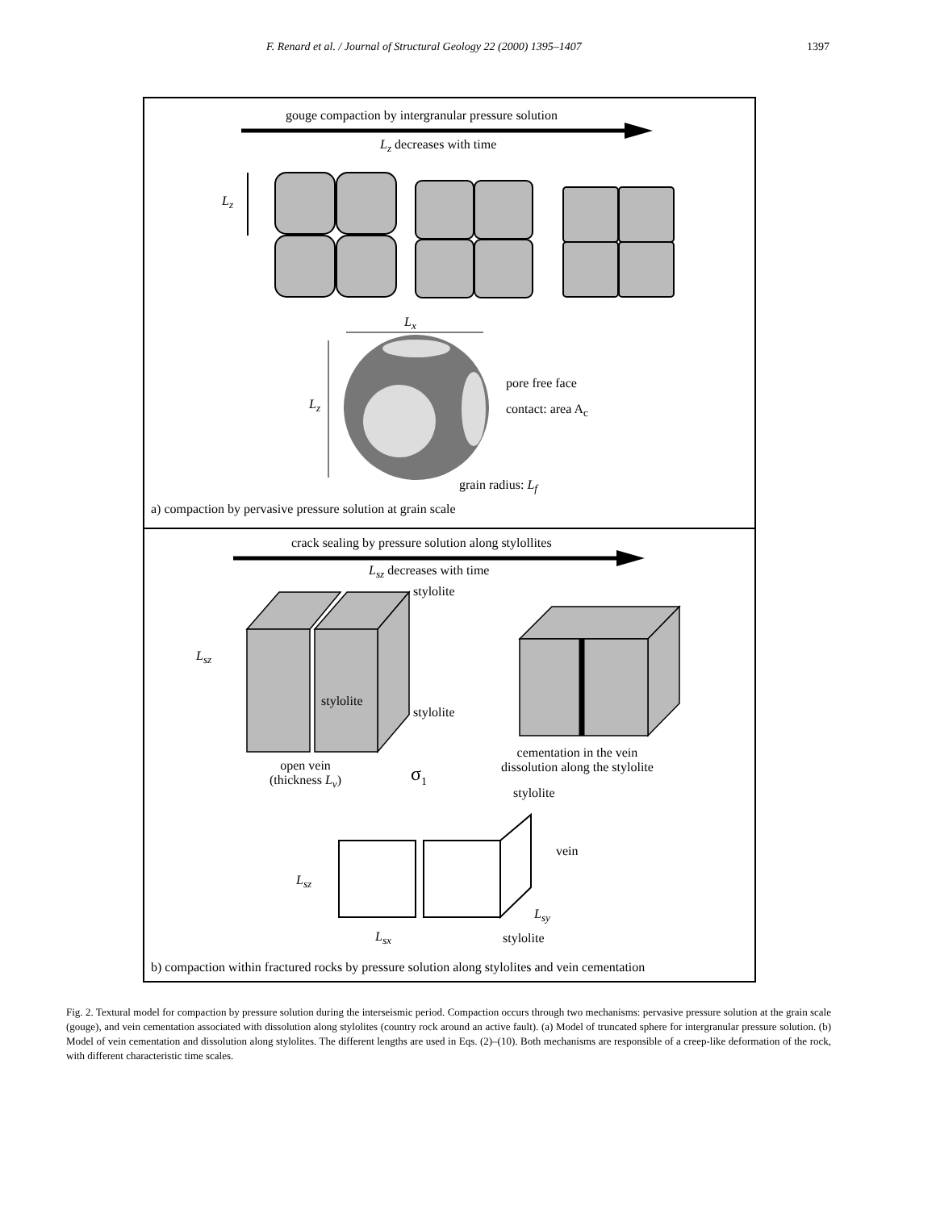F. Renard et al. / Journal of Structural Geology 22 (2000) 1395–1407 1397
gouge compaction by intergranular pressure solution
L<sub>z</sub> decreases with time
L<sub>z</sub>
L<sub>x</sub>
L<sub>z</sub>
pore free face
contact: area A<sub>c</sub>
grain radius: L<sub>f</sub>
a) compaction by pervasive pressure solution at grain scale
crack sealing by pressure solution along stylollites
L<sub>sz</sub> decreases with time
stylolite
L<sub>sz</sub>
stylolite
stylolite
open vein
(thickness L<sub>v</sub>)
σ<sub>1</sub>
cementation in the vein
dissolution along the stylolite
stylolite
vein
L<sub>sz</sub>
L<sub>sy</sub>
L<sub>sx</sub> stylolite
b) compaction within fractured rocks by pressure solution along stylolites and vein cementation
Fig. 2. Textural model for compaction by pressure solution during the interseismic period. Compaction occurs through two mechanisms: pervasive pressure solution at the grain scale (gouge), and vein cementation associated with dissolution along stylolites (country rock around an active fault). (a) Model of truncated sphere for intergranular pressure solution. (b) Model of vein cementation and dissolution along stylolites. The different lengths are used in Eqs. (2)–(10). Both mechanisms are responsible of a creep-like deformation of the rock, with different characteristic time scales.